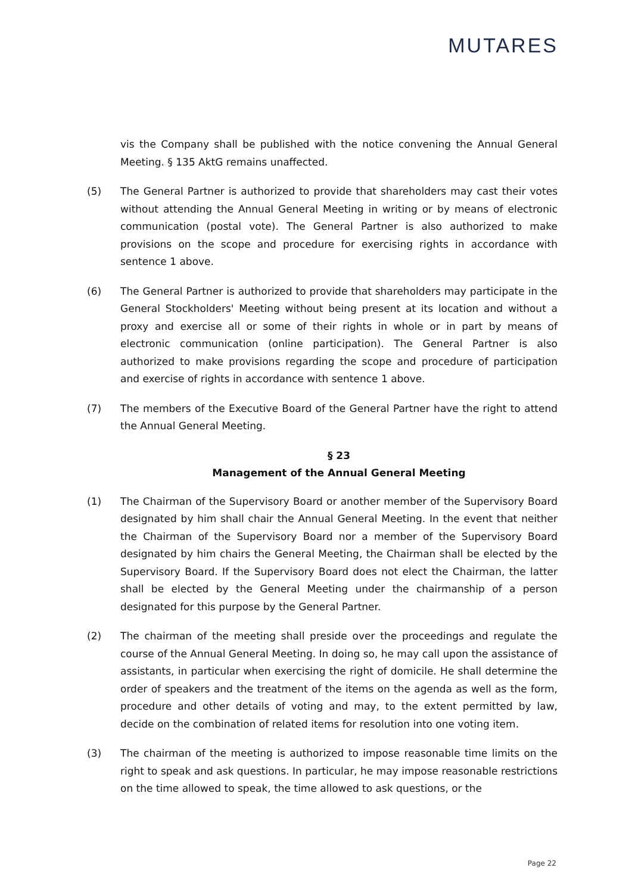MUTARES
vis the Company shall be published with the notice convening the Annual General Meeting. § 135 AktG remains unaffected.
(5) The General Partner is authorized to provide that shareholders may cast their votes without attending the Annual General Meeting in writing or by means of electronic communication (postal vote). The General Partner is also authorized to make provisions on the scope and procedure for exercising rights in accordance with sentence 1 above.
(6) The General Partner is authorized to provide that shareholders may participate in the General Stockholders' Meeting without being present at its location and without a proxy and exercise all or some of their rights in whole or in part by means of electronic communication (online participation). The General Partner is also authorized to make provisions regarding the scope and procedure of participation and exercise of rights in accordance with sentence 1 above.
(7) The members of the Executive Board of the General Partner have the right to attend the Annual General Meeting.
§ 23
Management of the Annual General Meeting
(1) The Chairman of the Supervisory Board or another member of the Supervisory Board designated by him shall chair the Annual General Meeting. In the event that neither the Chairman of the Supervisory Board nor a member of the Supervisory Board designated by him chairs the General Meeting, the Chairman shall be elected by the Supervisory Board. If the Supervisory Board does not elect the Chairman, the latter shall be elected by the General Meeting under the chairmanship of a person designated for this purpose by the General Partner.
(2) The chairman of the meeting shall preside over the proceedings and regulate the course of the Annual General Meeting. In doing so, he may call upon the assistance of assistants, in particular when exercising the right of domicile. He shall determine the order of speakers and the treatment of the items on the agenda as well as the form, procedure and other details of voting and may, to the extent permitted by law, decide on the combination of related items for resolution into one voting item.
(3) The chairman of the meeting is authorized to impose reasonable time limits on the right to speak and ask questions. In particular, he may impose reasonable restrictions on the time allowed to speak, the time allowed to ask questions, or the
Page 22